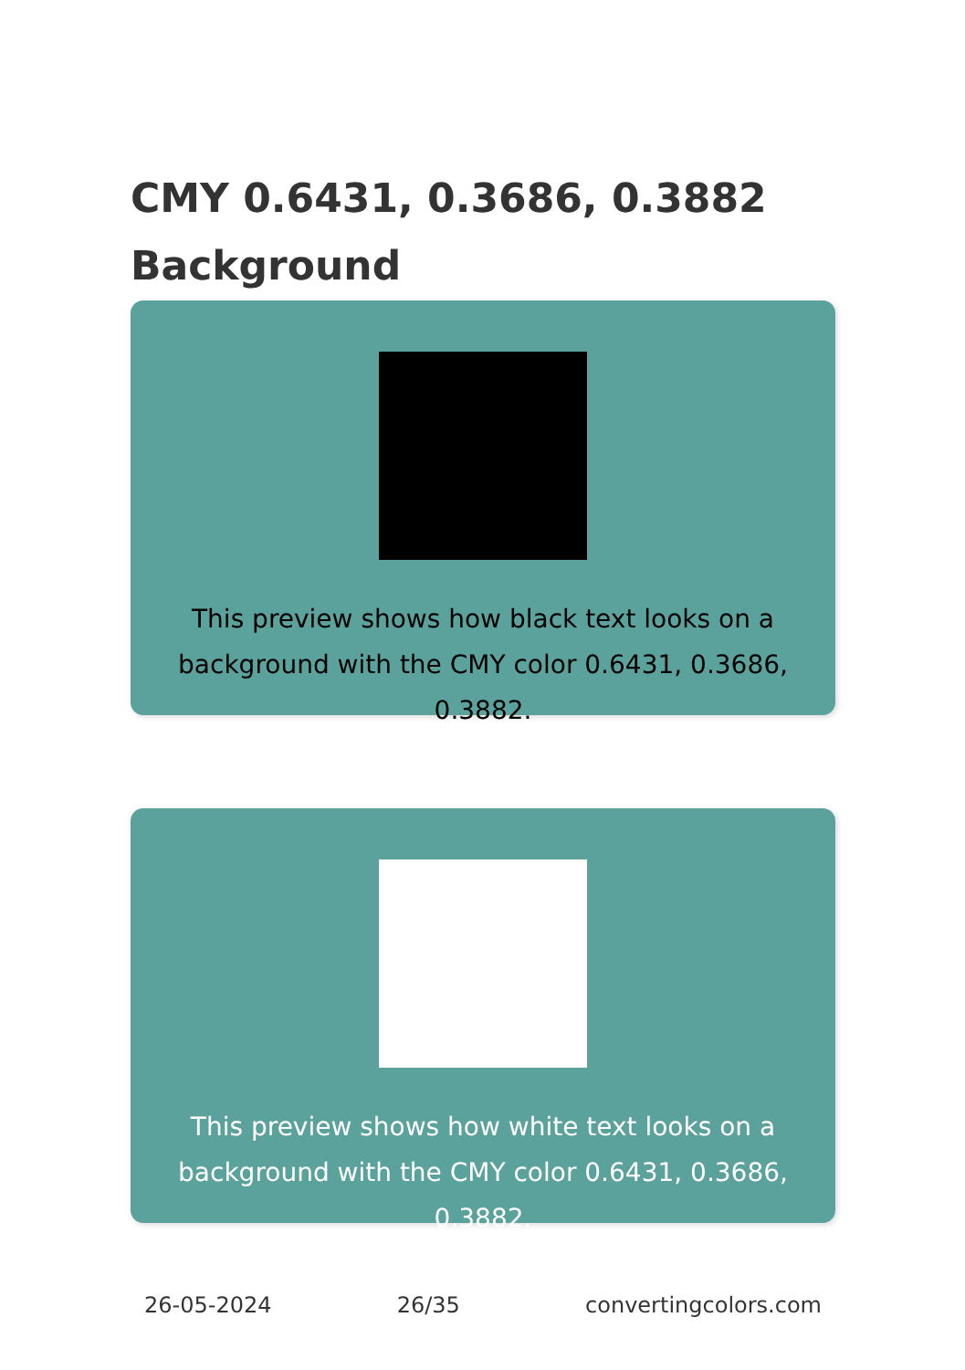CMY 0.6431, 0.3686, 0.3882
Background
This preview shows how black text looks on a background with the CMY color 0.6431, 0.3686, 0.3882.
This preview shows how white text looks on a background with the CMY color 0.6431, 0.3686, 0.3882.
26-05-2024 26/35 convertingcolors.com